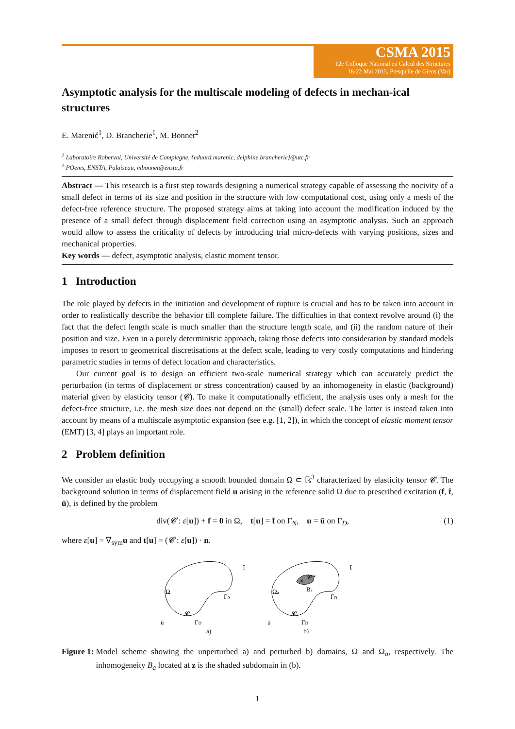CSMA 2015
12e Colloque National en Calcul des Structures
18-22 Mai 2015, Presqu'île de Giens (Var)
Asymptotic analysis for the multiscale modeling of defects in mechan-ical structures
E. Marenić<sup>1</sup>, D. Brancherie<sup>1</sup>, M. Bonnet<sup>2</sup>
<sup>1</sup> Laboratoire Roberval, Université de Compiegne, {eduard.marenic, delphine.brancherie}@utc.fr
<sup>2</sup> POems, ENSTA, Palaiseau, mbonnet@ensta.fr
Abstract — This research is a first step towards designing a numerical strategy capable of assessing the nocivity of a small defect in terms of its size and position in the structure with low computational cost, using only a mesh of the defect-free reference structure. The proposed strategy aims at taking into account the modification induced by the presence of a small defect through displacement field correction using an asymptotic analysis. Such an approach would allow to assess the criticality of defects by introducing trial micro-defects with varying positions, sizes and mechanical properties.
Key words — defect, asymptotic analysis, elastic moment tensor.
1 Introduction
The role played by defects in the initiation and development of rupture is crucial and has to be taken into account in order to realistically describe the behavior till complete failure. The difficulties in that context revolve around (i) the fact that the defect length scale is much smaller than the structure length scale, and (ii) the random nature of their position and size. Even in a purely deterministic approach, taking those defects into consideration by standard models imposes to resort to geometrical discretisations at the defect scale, leading to very costly computations and hindering parametric studies in terms of defect location and characteristics.
Our current goal is to design an efficient two-scale numerical strategy which can accurately predict the perturbation (in terms of displacement or stress concentration) caused by an inhomogeneity in elastic (background) material given by elasticity tensor (𝓒). To make it computationally efficient, the analysis uses only a mesh for the defect-free structure, i.e. the mesh size does not depend on the (small) defect scale. The latter is instead taken into account by means of a multiscale asymptotic expansion (see e.g. [1, 2]), in which the concept of elastic moment tensor (EMT) [3, 4] plays an important role.
2 Problem definition
We consider an elastic body occupying a smooth bounded domain Ω ⊂ ℝ<sup>3</sup> characterized by elasticity tensor 𝓒. The background solution in terms of displacement field u arising in the reference solid Ω due to prescribed excitation (f, t̄, ū), is defined by the problem
div(𝓒 : ε[u]) + f = 0 in Ω, t[u] = t̄ on Γ<sub>N</sub>, u = ū on Γ<sub>D</sub>,
(1)
where ε[u] = ∇<sub>sym</sub>u and t[u] = (𝓒 : ε[u]) · n.
Ω
ΓN
𝓒
ū
ΓD
t̄
z
𝓒*
Ba
Ωa
ΓN
𝓒
ū
ΓD
t̄
a) b)
Figure 1: Model scheme showing the unperturbed a) and perturbed b) domains, Ω and Ω<sub>a</sub>, respectively. The inhomogeneity B<sub>a</sub> located at z is the shaded subdomain in (b).
1